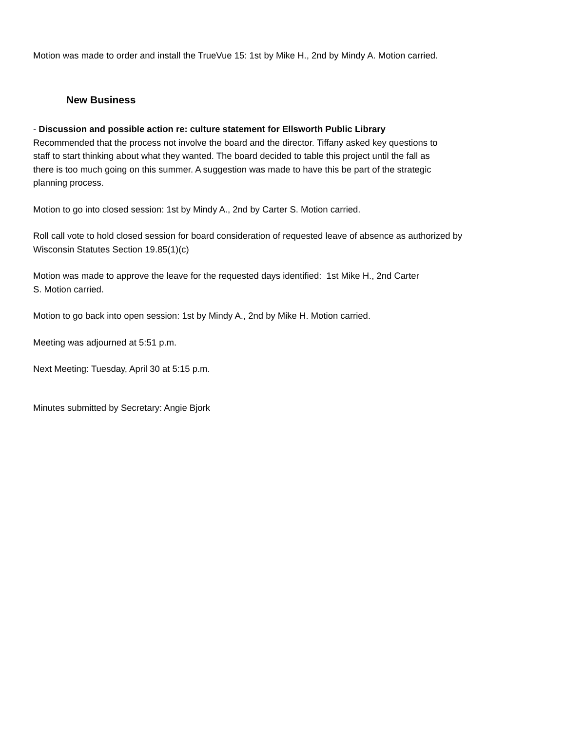Motion was made to order and install the TrueVue 15: 1st by Mike H., 2nd by Mindy A. Motion carried.
New Business
- Discussion and possible action re: culture statement for Ellsworth Public Library
Recommended that the process not involve the board and the director. Tiffany asked key questions to
staff to start thinking about what they wanted. The board decided to table this project until the fall as
there is too much going on this summer. A suggestion was made to have this be part of the strategic
planning process.
Motion to go into closed session: 1st by Mindy A., 2nd by Carter S. Motion carried.
Roll call vote to hold closed session for board consideration of requested leave of absence as authorized by
Wisconsin Statutes Section 19.85(1)(c)
Motion was made to approve the leave for the requested days identified: 1st Mike H., 2nd Carter
S. Motion carried.
Motion to go back into open session: 1st by Mindy A., 2nd by Mike H. Motion carried.
Meeting was adjourned at 5:51 p.m.
Next Meeting: Tuesday, April 30 at 5:15 p.m.
Minutes submitted by Secretary: Angie Bjork